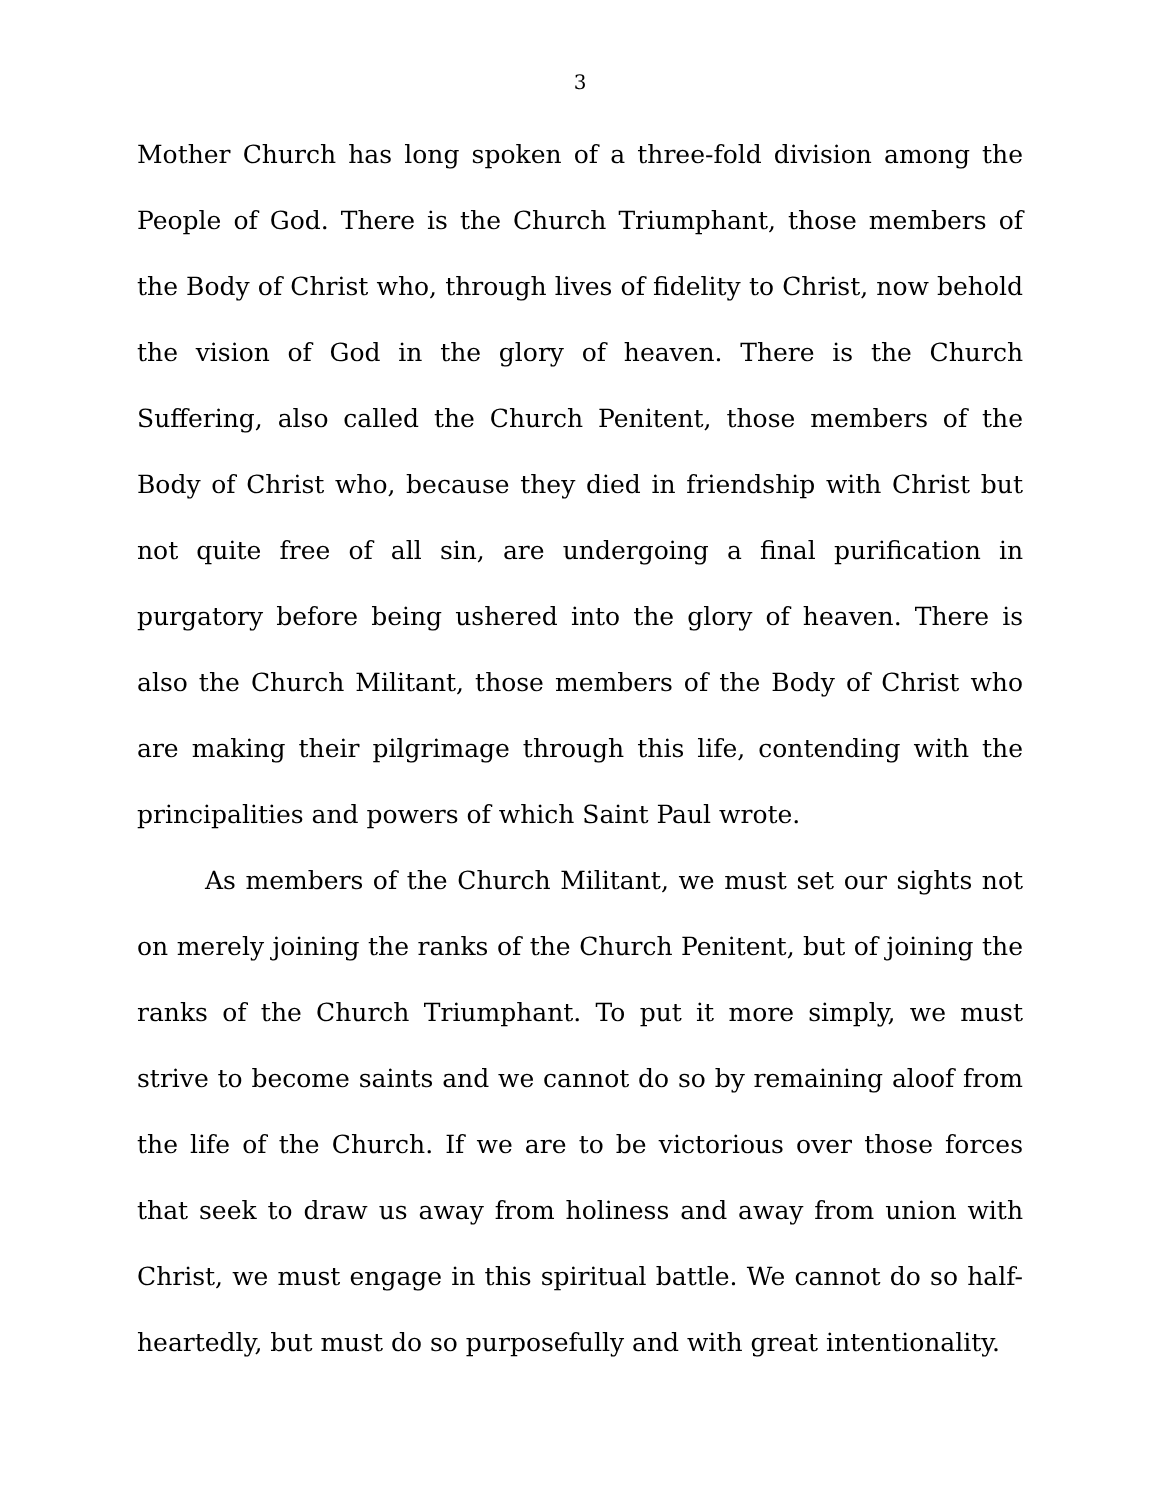3
Mother Church has long spoken of a three-fold division among the People of God. There is the Church Triumphant, those members of the Body of Christ who, through lives of fidelity to Christ, now behold the vision of God in the glory of heaven. There is the Church Suffering, also called the Church Penitent, those members of the Body of Christ who, because they died in friendship with Christ but not quite free of all sin, are undergoing a final purification in purgatory before being ushered into the glory of heaven. There is also the Church Militant, those members of the Body of Christ who are making their pilgrimage through this life, contending with the principalities and powers of which Saint Paul wrote.
As members of the Church Militant, we must set our sights not on merely joining the ranks of the Church Penitent, but of joining the ranks of the Church Triumphant. To put it more simply, we must strive to become saints and we cannot do so by remaining aloof from the life of the Church. If we are to be victorious over those forces that seek to draw us away from holiness and away from union with Christ, we must engage in this spiritual battle. We cannot do so half-heartedly, but must do so purposefully and with great intentionality.